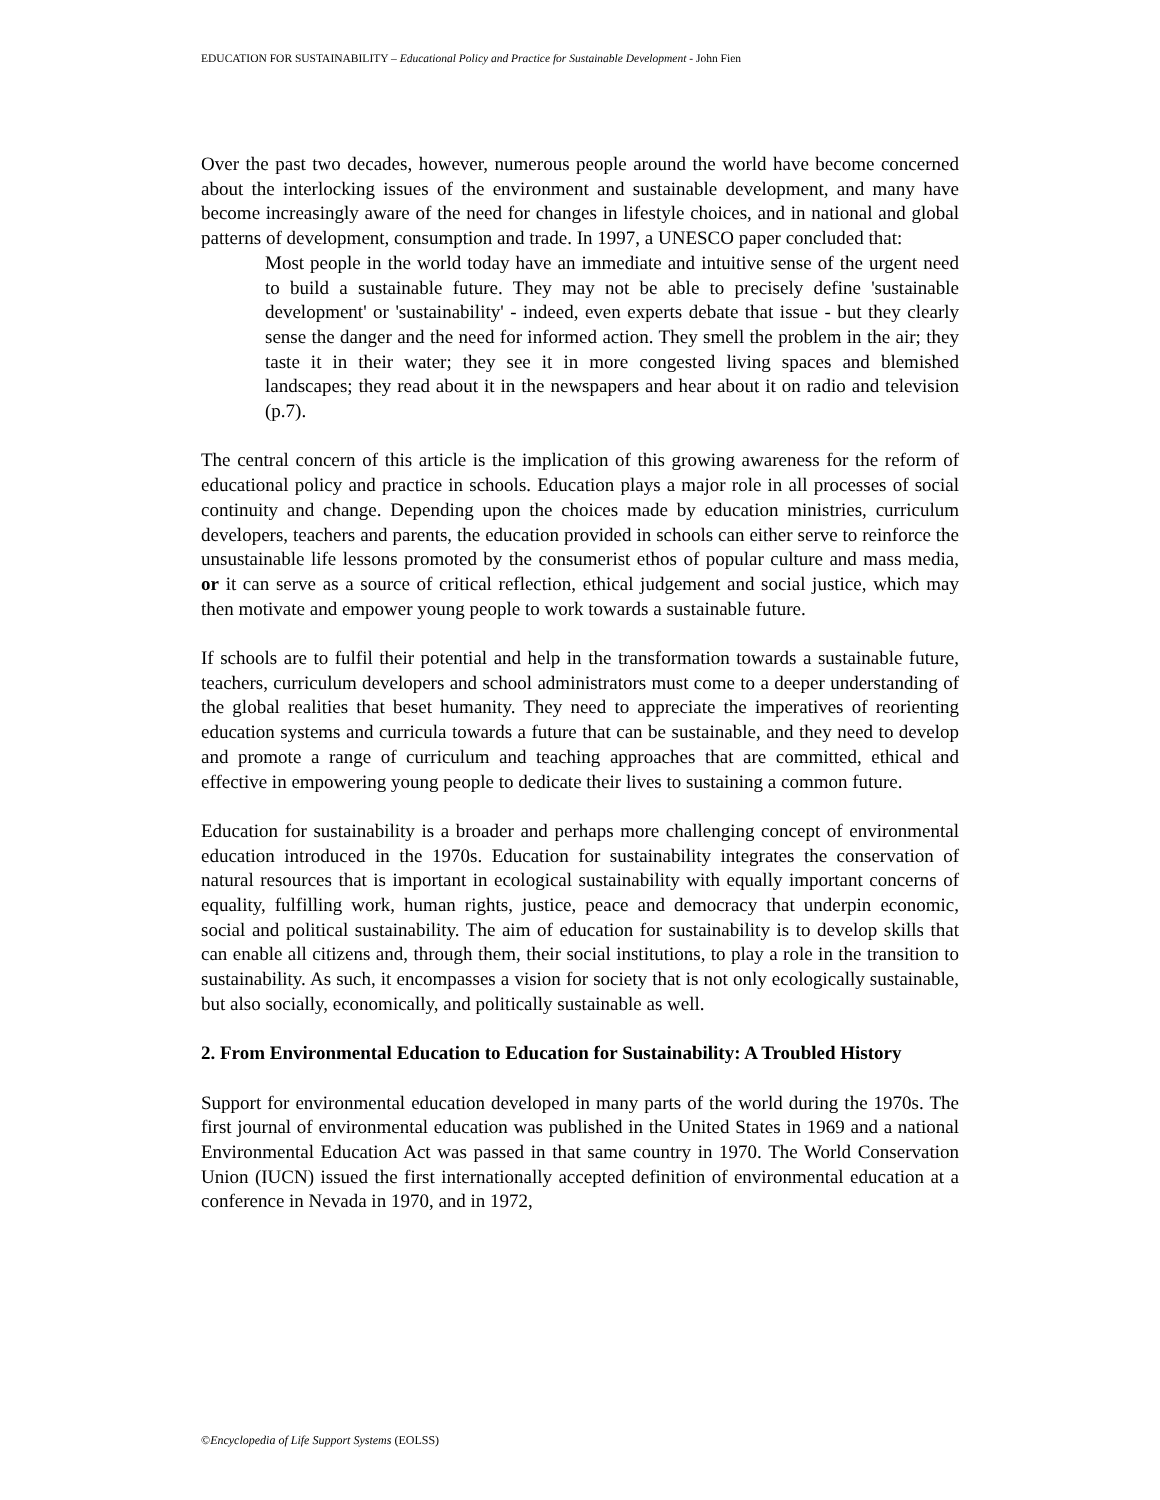EDUCATION FOR SUSTAINABILITY – Educational Policy and Practice for Sustainable Development - John Fien
Over the past two decades, however, numerous people around the world have become concerned about the interlocking issues of the environment and sustainable development, and many have become increasingly aware of the need for changes in lifestyle choices, and in national and global patterns of development, consumption and trade. In 1997, a UNESCO paper concluded that:
Most people in the world today have an immediate and intuitive sense of the urgent need to build a sustainable future. They may not be able to precisely define 'sustainable development' or 'sustainability' - indeed, even experts debate that issue - but they clearly sense the danger and the need for informed action. They smell the problem in the air; they taste it in their water; they see it in more congested living spaces and blemished landscapes; they read about it in the newspapers and hear about it on radio and television (p.7).
The central concern of this article is the implication of this growing awareness for the reform of educational policy and practice in schools. Education plays a major role in all processes of social continuity and change. Depending upon the choices made by education ministries, curriculum developers, teachers and parents, the education provided in schools can either serve to reinforce the unsustainable life lessons promoted by the consumerist ethos of popular culture and mass media, or it can serve as a source of critical reflection, ethical judgement and social justice, which may then motivate and empower young people to work towards a sustainable future.
If schools are to fulfil their potential and help in the transformation towards a sustainable future, teachers, curriculum developers and school administrators must come to a deeper understanding of the global realities that beset humanity. They need to appreciate the imperatives of reorienting education systems and curricula towards a future that can be sustainable, and they need to develop and promote a range of curriculum and teaching approaches that are committed, ethical and effective in empowering young people to dedicate their lives to sustaining a common future.
Education for sustainability is a broader and perhaps more challenging concept of environmental education introduced in the 1970s. Education for sustainability integrates the conservation of natural resources that is important in ecological sustainability with equally important concerns of equality, fulfilling work, human rights, justice, peace and democracy that underpin economic, social and political sustainability. The aim of education for sustainability is to develop skills that can enable all citizens and, through them, their social institutions, to play a role in the transition to sustainability. As such, it encompasses a vision for society that is not only ecologically sustainable, but also socially, economically, and politically sustainable as well.
2. From Environmental Education to Education for Sustainability: A Troubled History
Support for environmental education developed in many parts of the world during the 1970s. The first journal of environmental education was published in the United States in 1969 and a national Environmental Education Act was passed in that same country in 1970. The World Conservation Union (IUCN) issued the first internationally accepted definition of environmental education at a conference in Nevada in 1970, and in 1972,
©Encyclopedia of Life Support Systems (EOLSS)